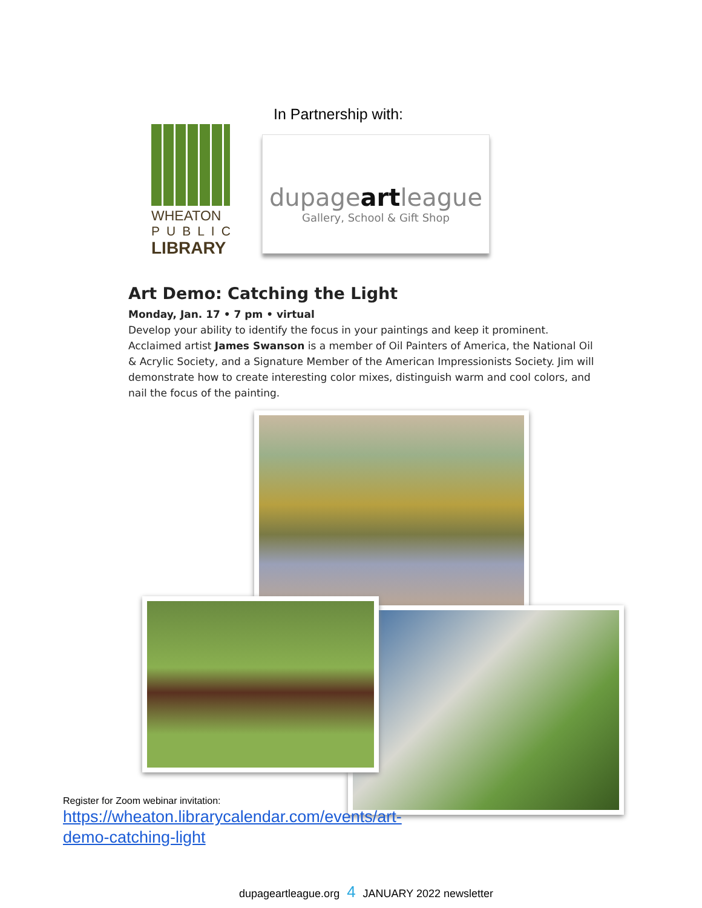In Partnership with:
WHEATON
PUBLIC
LIBRARY
dupageartleague
Gallery, School & Gift Shop
Art Demo: Catching the Light
Monday, Jan. 17 • 7 pm • virtual
Develop your ability to identify the focus in your paintings and keep it prominent. Acclaimed artist James Swanson is a member of Oil Painters of America, the National Oil & Acrylic Society, and a Signature Member of the American Impressionists Society. Jim will demonstrate how to create interesting color mixes, distinguish warm and cool colors, and nail the focus of the painting.
Register for Zoom webinar invitation:
https://wheaton.librarycalendar.com/events/art-demo-catching-light
dupageartleague.org 4 JANUARY 2022 newsletter